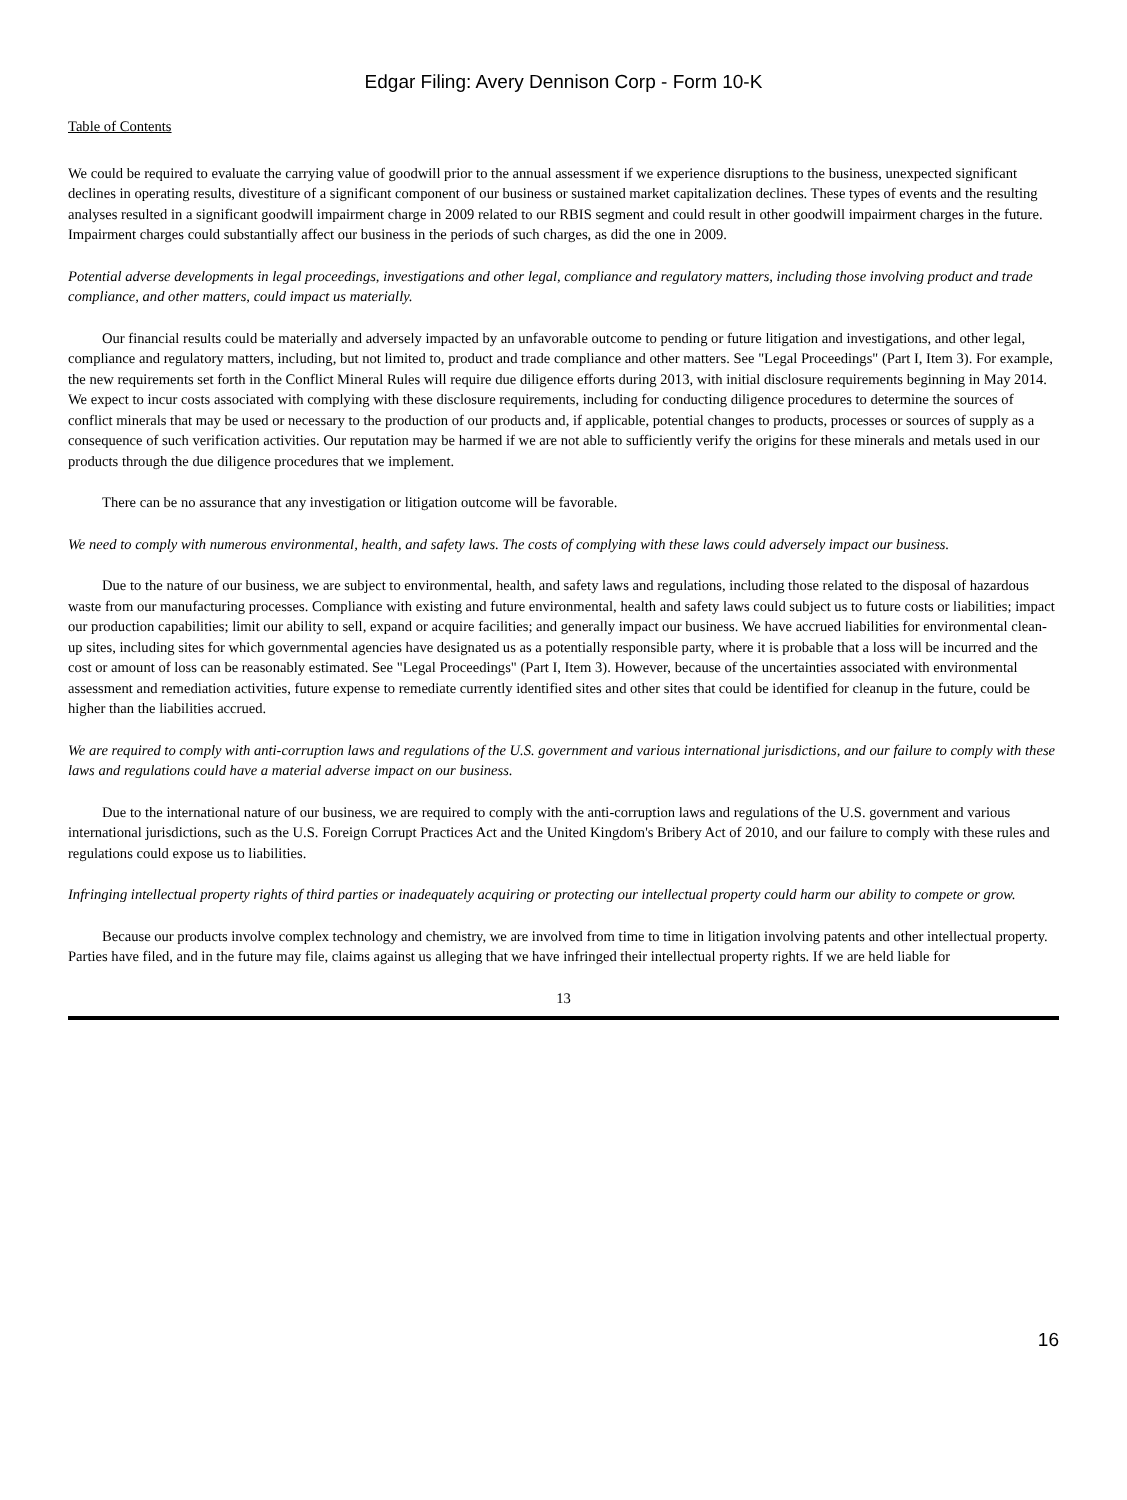Edgar Filing: Avery Dennison Corp - Form 10-K
Table of Contents
We could be required to evaluate the carrying value of goodwill prior to the annual assessment if we experience disruptions to the business, unexpected significant declines in operating results, divestiture of a significant component of our business or sustained market capitalization declines. These types of events and the resulting analyses resulted in a significant goodwill impairment charge in 2009 related to our RBIS segment and could result in other goodwill impairment charges in the future. Impairment charges could substantially affect our business in the periods of such charges, as did the one in 2009.
Potential adverse developments in legal proceedings, investigations and other legal, compliance and regulatory matters, including those involving product and trade compliance, and other matters, could impact us materially.
Our financial results could be materially and adversely impacted by an unfavorable outcome to pending or future litigation and investigations, and other legal, compliance and regulatory matters, including, but not limited to, product and trade compliance and other matters. See "Legal Proceedings" (Part I, Item 3). For example, the new requirements set forth in the Conflict Mineral Rules will require due diligence efforts during 2013, with initial disclosure requirements beginning in May 2014. We expect to incur costs associated with complying with these disclosure requirements, including for conducting diligence procedures to determine the sources of conflict minerals that may be used or necessary to the production of our products and, if applicable, potential changes to products, processes or sources of supply as a consequence of such verification activities. Our reputation may be harmed if we are not able to sufficiently verify the origins for these minerals and metals used in our products through the due diligence procedures that we implement.
There can be no assurance that any investigation or litigation outcome will be favorable.
We need to comply with numerous environmental, health, and safety laws. The costs of complying with these laws could adversely impact our business.
Due to the nature of our business, we are subject to environmental, health, and safety laws and regulations, including those related to the disposal of hazardous waste from our manufacturing processes. Compliance with existing and future environmental, health and safety laws could subject us to future costs or liabilities; impact our production capabilities; limit our ability to sell, expand or acquire facilities; and generally impact our business. We have accrued liabilities for environmental clean-up sites, including sites for which governmental agencies have designated us as a potentially responsible party, where it is probable that a loss will be incurred and the cost or amount of loss can be reasonably estimated. See "Legal Proceedings" (Part I, Item 3). However, because of the uncertainties associated with environmental assessment and remediation activities, future expense to remediate currently identified sites and other sites that could be identified for cleanup in the future, could be higher than the liabilities accrued.
We are required to comply with anti-corruption laws and regulations of the U.S. government and various international jurisdictions, and our failure to comply with these laws and regulations could have a material adverse impact on our business.
Due to the international nature of our business, we are required to comply with the anti-corruption laws and regulations of the U.S. government and various international jurisdictions, such as the U.S. Foreign Corrupt Practices Act and the United Kingdom's Bribery Act of 2010, and our failure to comply with these rules and regulations could expose us to liabilities.
Infringing intellectual property rights of third parties or inadequately acquiring or protecting our intellectual property could harm our ability to compete or grow.
Because our products involve complex technology and chemistry, we are involved from time to time in litigation involving patents and other intellectual property. Parties have filed, and in the future may file, claims against us alleging that we have infringed their intellectual property rights. If we are held liable for
13
16